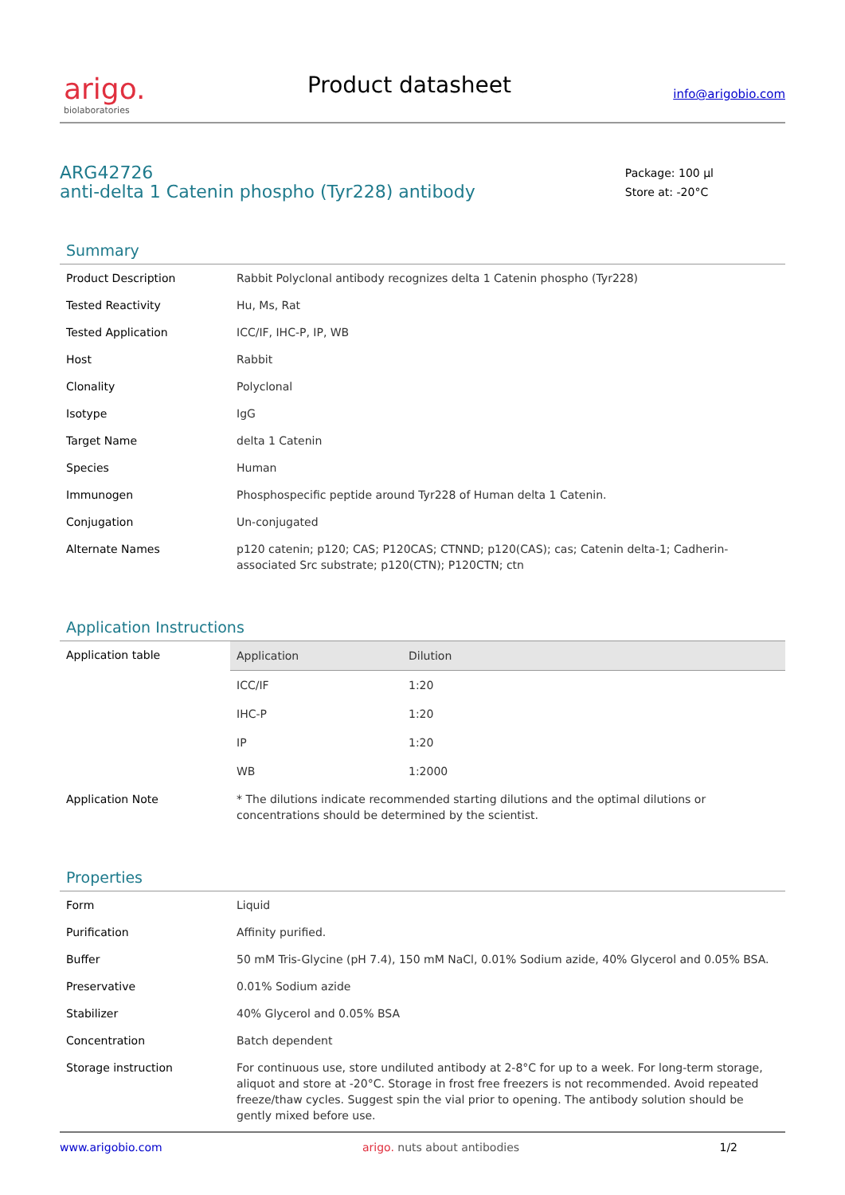arigo.
biolaboratories
Product datasheet
info@arigobio.com
ARG42726
anti-delta 1 Catenin phospho (Tyr228) antibody
Package: 100 μl
Store at: -20°C
Summary
| Product Description | Rabbit Polyclonal antibody recognizes delta 1 Catenin phospho (Tyr228) |
| Tested Reactivity | Hu, Ms, Rat |
| Tested Application | ICC/IF, IHC-P, IP, WB |
| Host | Rabbit |
| Clonality | Polyclonal |
| Isotype | IgG |
| Target Name | delta 1 Catenin |
| Species | Human |
| Immunogen | Phosphospecific peptide around Tyr228 of Human delta 1 Catenin. |
| Conjugation | Un-conjugated |
| Alternate Names | p120 catenin; p120; CAS; P120CAS; CTNND; p120(CAS); cas; Catenin delta-1; Cadherin-associated Src substrate; p120(CTN); P120CTN; ctn |
Application Instructions
| Application table | / Application / Dilution / / --- / --- / / ICC/IF / 1:20 / / IHC-P / 1:20 / / IP / 1:20 / / WB / 1:2000 / |
| Application Note | * The dilutions indicate recommended starting dilutions and the optimal dilutions or concentrations should be determined by the scientist. |
Properties
| Form | Liquid |
| Purification | Affinity purified. |
| Buffer | 50 mM Tris-Glycine (pH 7.4), 150 mM NaCl, 0.01% Sodium azide, 40% Glycerol and 0.05% BSA. |
| Preservative | 0.01% Sodium azide |
| Stabilizer | 40% Glycerol and 0.05% BSA |
| Concentration | Batch dependent |
| Storage instruction | For continuous use, store undiluted antibody at 2-8°C for up to a week. For long-term storage, aliquot and store at -20°C. Storage in frost free freezers is not recommended. Avoid repeated freeze/thaw cycles. Suggest spin the vial prior to opening. The antibody solution should be gently mixed before use. |
www.arigobio.com arigo. nuts about antibodies 1/2